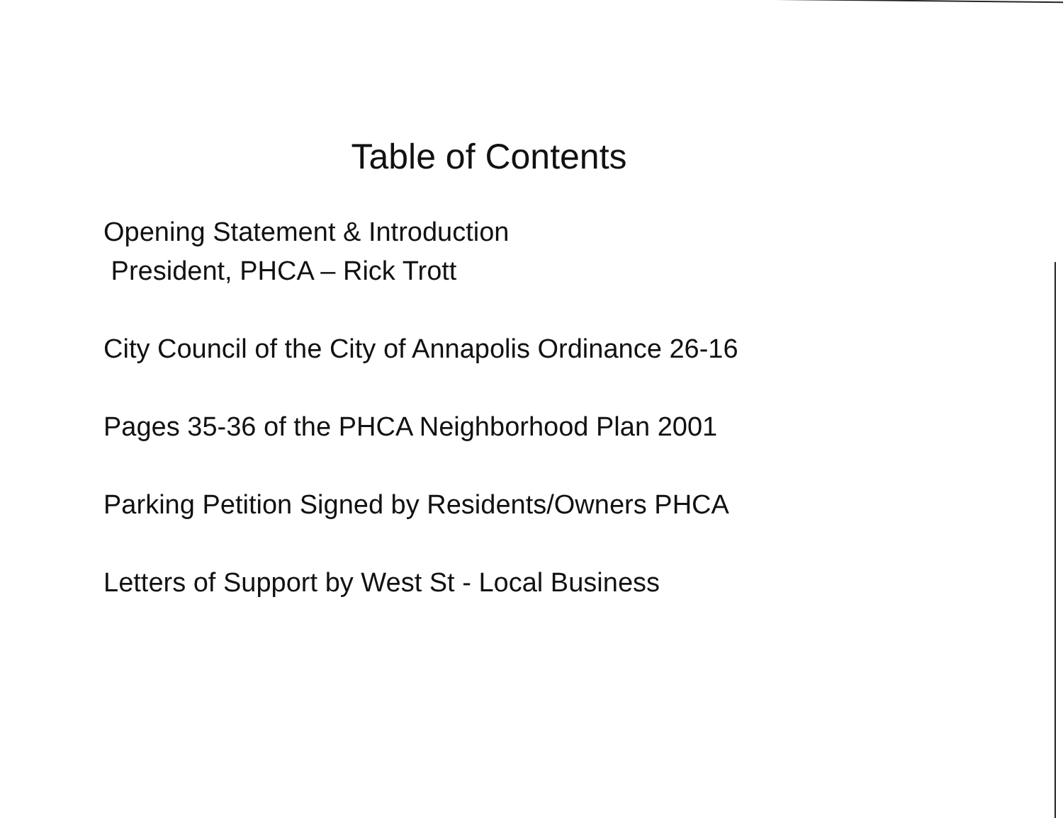Table of Contents
Opening Statement & Introduction
President, PHCA – Rick Trott
City Council of the City of Annapolis Ordinance 26-16
Pages 35-36 of the PHCA Neighborhood Plan 2001
Parking Petition Signed by Residents/Owners PHCA
Letters of Support by West St - Local Business